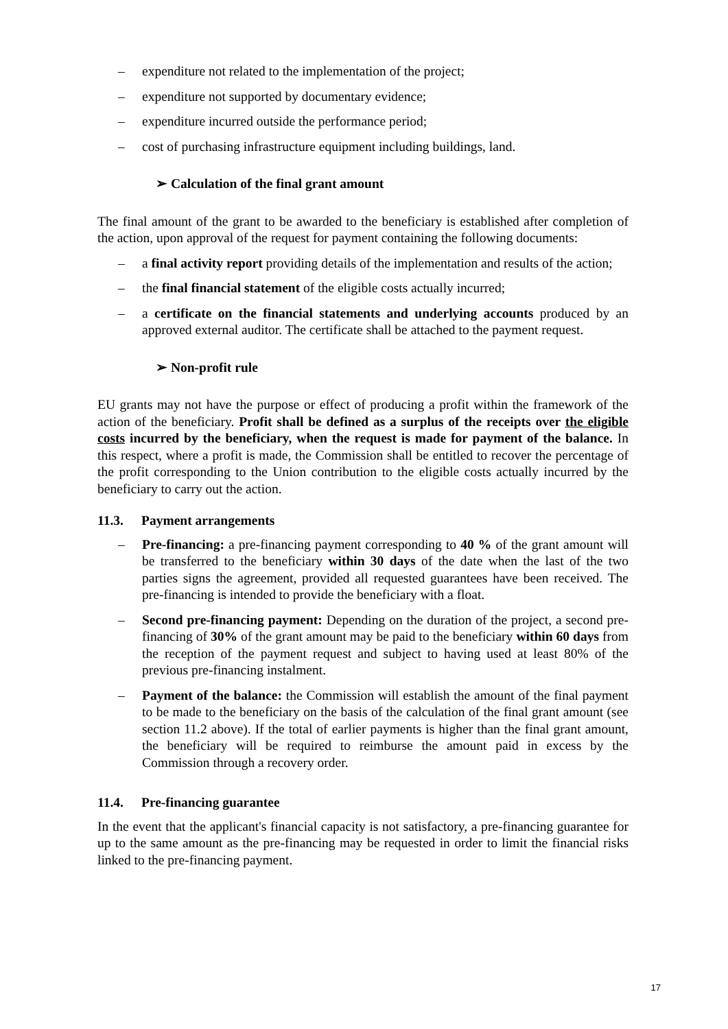– expenditure not related to the implementation of the project;
– expenditure not supported by documentary evidence;
– expenditure incurred outside the performance period;
– cost of purchasing infrastructure equipment including buildings, land.
➢ Calculation of the final grant amount
The final amount of the grant to be awarded to the beneficiary is established after completion of the action, upon approval of the request for payment containing the following documents:
– a final activity report providing details of the implementation and results of the action;
– the final financial statement of the eligible costs actually incurred;
– a certificate on the financial statements and underlying accounts produced by an approved external auditor. The certificate shall be attached to the payment request.
➢ Non-profit rule
EU grants may not have the purpose or effect of producing a profit within the framework of the action of the beneficiary. Profit shall be defined as a surplus of the receipts over the eligible costs incurred by the beneficiary, when the request is made for payment of the balance. In this respect, where a profit is made, the Commission shall be entitled to recover the percentage of the profit corresponding to the Union contribution to the eligible costs actually incurred by the beneficiary to carry out the action.
11.3. Payment arrangements
– Pre-financing: a pre-financing payment corresponding to 40 % of the grant amount will be transferred to the beneficiary within 30 days of the date when the last of the two parties signs the agreement, provided all requested guarantees have been received. The pre-financing is intended to provide the beneficiary with a float.
– Second pre-financing payment: Depending on the duration of the project, a second pre-financing of 30% of the grant amount may be paid to the beneficiary within 60 days from the reception of the payment request and subject to having used at least 80% of the previous pre-financing instalment.
– Payment of the balance: the Commission will establish the amount of the final payment to be made to the beneficiary on the basis of the calculation of the final grant amount (see section 11.2 above). If the total of earlier payments is higher than the final grant amount, the beneficiary will be required to reimburse the amount paid in excess by the Commission through a recovery order.
11.4. Pre-financing guarantee
In the event that the applicant's financial capacity is not satisfactory, a pre-financing guarantee for up to the same amount as the pre-financing may be requested in order to limit the financial risks linked to the pre-financing payment.
17